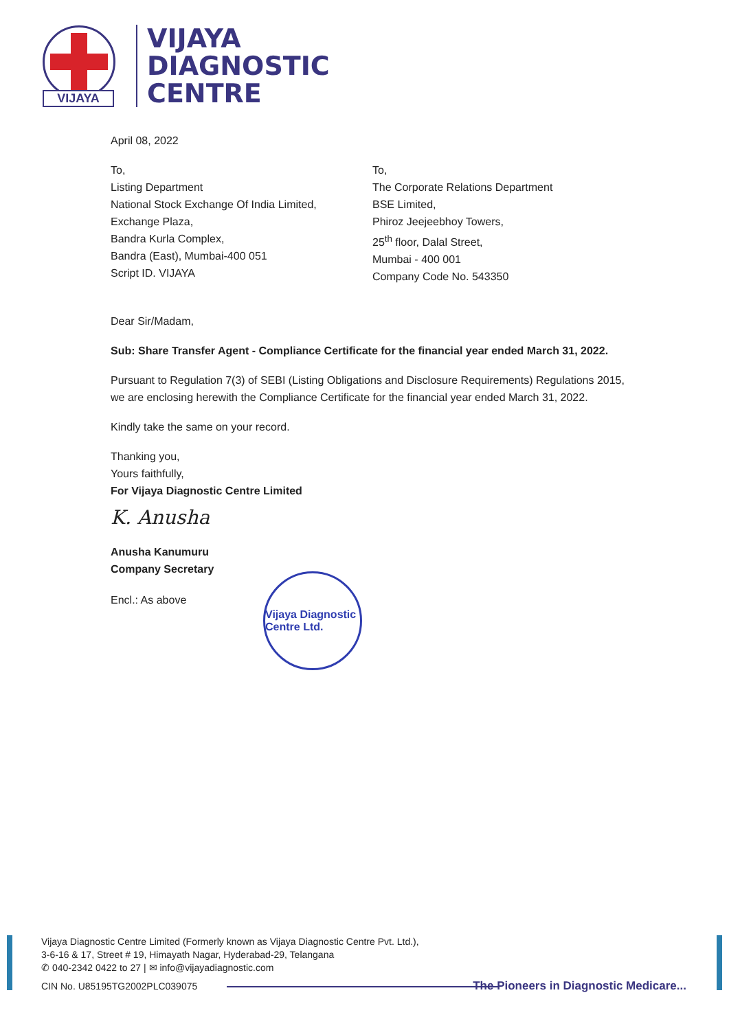VIJAYA
VIJAYA
DIAGNOSTIC
CENTRE
April 08, 2022
To,
Listing Department
National Stock Exchange Of India Limited,
Exchange Plaza,
Bandra Kurla Complex,
Bandra (East), Mumbai-400 051
Script ID. VIJAYA
To,
The Corporate Relations Department
BSE Limited,
Phiroz Jeejeebhoy Towers,
25<sup>th</sup> floor, Dalal Street,
Mumbai - 400 001
Company Code No. 543350
Dear Sir/Madam,
Sub: Share Transfer Agent - Compliance Certificate for the financial year ended March 31, 2022.
Pursuant to Regulation 7(3) of SEBI (Listing Obligations and Disclosure Requirements) Regulations 2015, we are enclosing herewith the Compliance Certificate for the financial year ended March 31, 2022.
Kindly take the same on your record.
Thanking you,
Yours faithfully,
For Vijaya Diagnostic Centre Limited
K. Anusha
Anusha Kanumuru
Company Secretary
Encl.: As above
Vijaya Diagnostic Centre Ltd.
Vijaya Diagnostic Centre Limited (Formerly known as Vijaya Diagnostic Centre Pvt. Ltd.),
3-6-16 & 17, Street # 19, Himayath Nagar, Hyderabad-29, Telangana
✆ 040-2342 0422 to 27 | ✉ info@vijayadiagnostic.com
CIN No. U85195TG2002PLC039075
The Pioneers in Diagnostic Medicare...